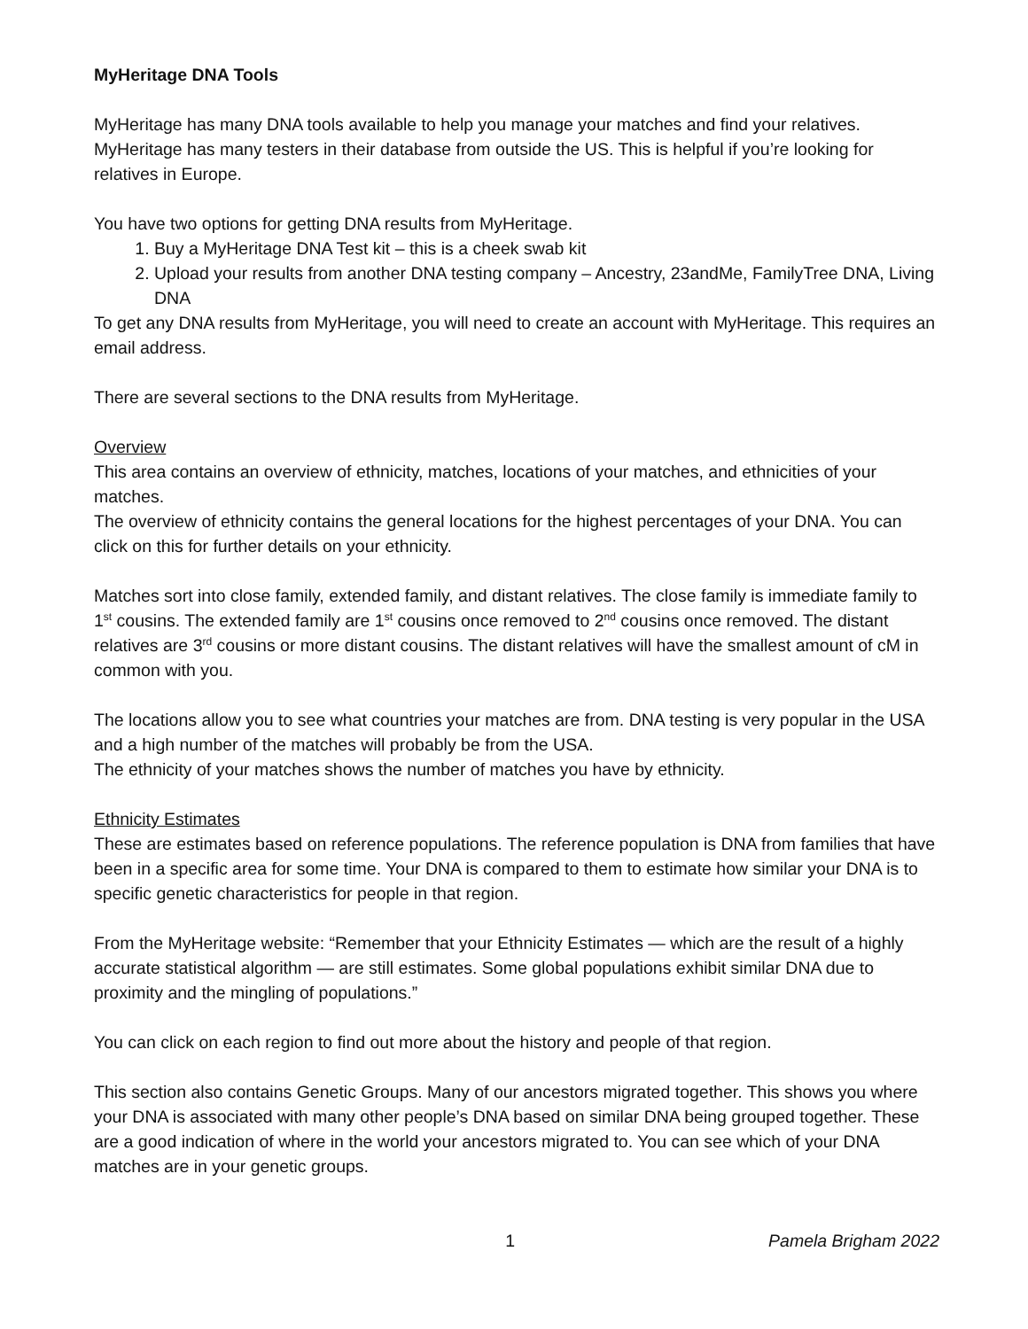MyHeritage DNA Tools
MyHeritage has many DNA tools available to help you manage your matches and find your relatives. MyHeritage has many testers in their database from outside the US. This is helpful if you’re looking for relatives in Europe.
You have two options for getting DNA results from MyHeritage.
1. Buy a MyHeritage DNA Test kit – this is a cheek swab kit
2. Upload your results from another DNA testing company – Ancestry, 23andMe, FamilyTree DNA, Living DNA
To get any DNA results from MyHeritage, you will need to create an account with MyHeritage. This requires an email address.
There are several sections to the DNA results from MyHeritage.
Overview
This area contains an overview of ethnicity, matches, locations of your matches, and ethnicities of your matches.
The overview of ethnicity contains the general locations for the highest percentages of your DNA. You can click on this for further details on your ethnicity.
Matches sort into close family, extended family, and distant relatives. The close family is immediate family to 1<sup>st</sup> cousins. The extended family are 1<sup>st</sup> cousins once removed to 2<sup>nd</sup> cousins once removed. The distant relatives are 3<sup>rd</sup> cousins or more distant cousins. The distant relatives will have the smallest amount of cM in common with you.
The locations allow you to see what countries your matches are from. DNA testing is very popular in the USA and a high number of the matches will probably be from the USA.
The ethnicity of your matches shows the number of matches you have by ethnicity.
Ethnicity Estimates
These are estimates based on reference populations. The reference population is DNA from families that have been in a specific area for some time. Your DNA is compared to them to estimate how similar your DNA is to specific genetic characteristics for people in that region.
From the MyHeritage website: “Remember that your Ethnicity Estimates — which are the result of a highly accurate statistical algorithm — are still estimates. Some global populations exhibit similar DNA due to proximity and the mingling of populations.”
You can click on each region to find out more about the history and people of that region.
This section also contains Genetic Groups. Many of our ancestors migrated together. This shows you where your DNA is associated with many other people’s DNA based on similar DNA being grouped together. These are a good indication of where in the world your ancestors migrated to. You can see which of your DNA matches are in your genetic groups.
1 Pamela Brigham 2022